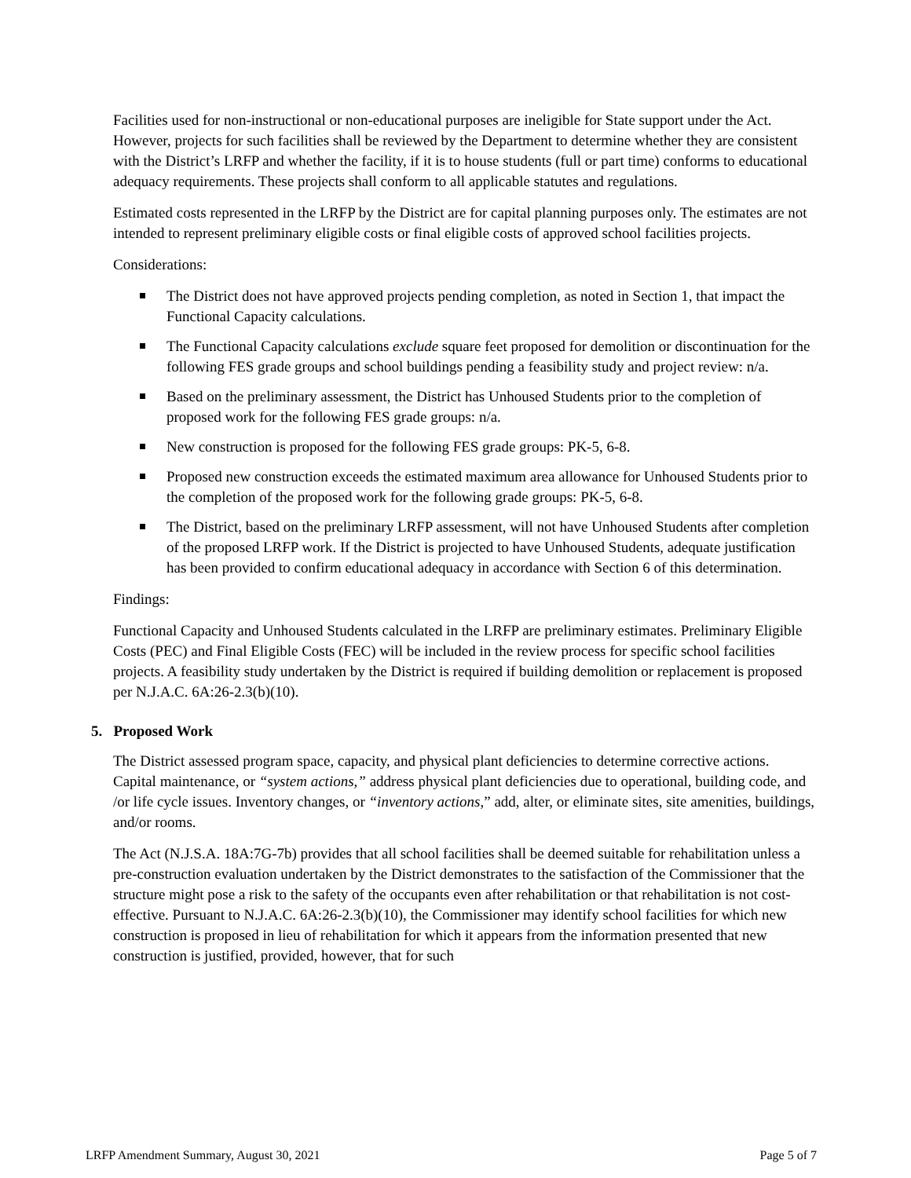Facilities used for non-instructional or non-educational purposes are ineligible for State support under the Act. However, projects for such facilities shall be reviewed by the Department to determine whether they are consistent with the District’s LRFP and whether the facility, if it is to house students (full or part time) conforms to educational adequacy requirements. These projects shall conform to all applicable statutes and regulations.
Estimated costs represented in the LRFP by the District are for capital planning purposes only. The estimates are not intended to represent preliminary eligible costs or final eligible costs of approved school facilities projects.
Considerations:
The District does not have approved projects pending completion, as noted in Section 1, that impact the Functional Capacity calculations.
The Functional Capacity calculations exclude square feet proposed for demolition or discontinuation for the following FES grade groups and school buildings pending a feasibility study and project review: n/a.
Based on the preliminary assessment, the District has Unhoused Students prior to the completion of proposed work for the following FES grade groups: n/a.
New construction is proposed for the following FES grade groups: PK-5, 6-8.
Proposed new construction exceeds the estimated maximum area allowance for Unhoused Students prior to the completion of the proposed work for the following grade groups: PK-5, 6-8.
The District, based on the preliminary LRFP assessment, will not have Unhoused Students after completion of the proposed LRFP work. If the District is projected to have Unhoused Students, adequate justification has been provided to confirm educational adequacy in accordance with Section 6 of this determination.
Findings:
Functional Capacity and Unhoused Students calculated in the LRFP are preliminary estimates. Preliminary Eligible Costs (PEC) and Final Eligible Costs (FEC) will be included in the review process for specific school facilities projects. A feasibility study undertaken by the District is required if building demolition or replacement is proposed per N.J.A.C. 6A:26-2.3(b)(10).
5. Proposed Work
The District assessed program space, capacity, and physical plant deficiencies to determine corrective actions. Capital maintenance, or “system actions,” address physical plant deficiencies due to operational, building code, and /or life cycle issues. Inventory changes, or “inventory actions,” add, alter, or eliminate sites, site amenities, buildings, and/or rooms.
The Act (N.J.S.A. 18A:7G-7b) provides that all school facilities shall be deemed suitable for rehabilitation unless a pre-construction evaluation undertaken by the District demonstrates to the satisfaction of the Commissioner that the structure might pose a risk to the safety of the occupants even after rehabilitation or that rehabilitation is not cost-effective. Pursuant to N.J.A.C. 6A:26-2.3(b)(10), the Commissioner may identify school facilities for which new construction is proposed in lieu of rehabilitation for which it appears from the information presented that new construction is justified, provided, however, that for such
LRFP Amendment Summary, August 30, 2021 Page 5 of 7